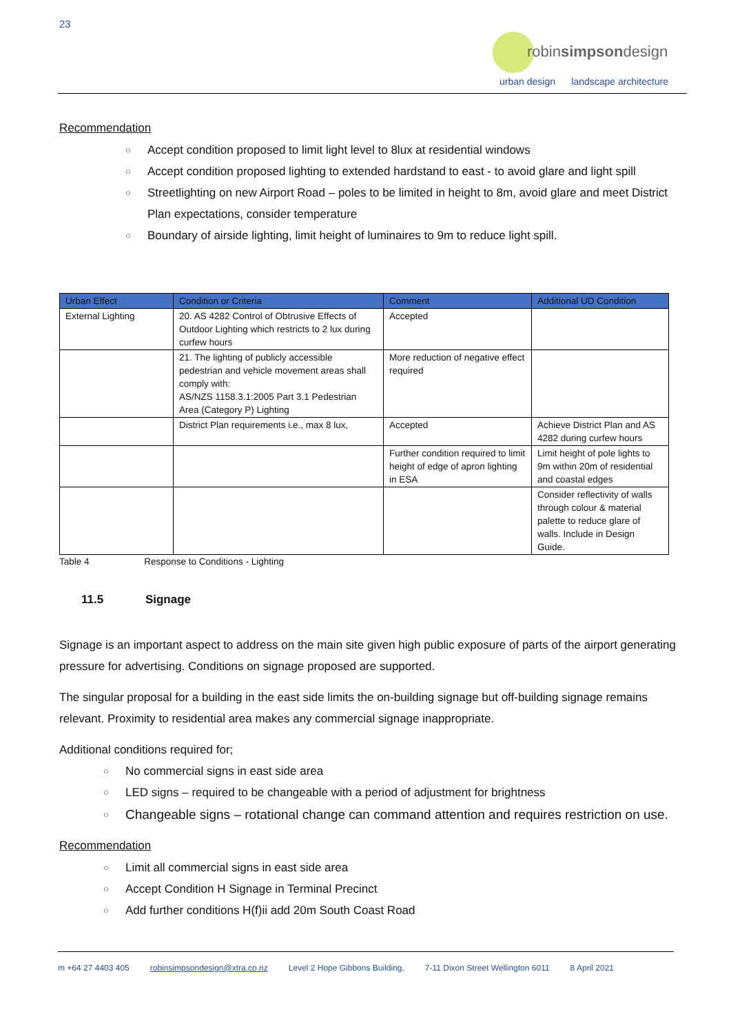23
robinsimpsondesign
urban design landscape architecture
Recommendation
○ Accept condition proposed to limit light level to 8lux at residential windows
○ Accept condition proposed lighting to extended hardstand to east - to avoid glare and light spill
○ Streetlighting on new Airport Road – poles to be limited in height to 8m, avoid glare and meet District Plan expectations, consider temperature
○ Boundary of airside lighting, limit height of luminaires to 9m to reduce light spill.
| Urban Effect | Condition or Criteria | Comment | Additional UD Condition |
| --- | --- | --- | --- |
| External Lighting | 20. AS 4282 Control of Obtrusive Effects of Outdoor Lighting which restricts to 2 lux during curfew hours | Accepted | |
| | 21. The lighting of publicly accessible pedestrian and vehicle movement areas shall comply with: AS/NZS 1158.3.1:2005 Part 3.1 Pedestrian Area (Category P) Lighting | More reduction of negative effect required | |
| | District Plan requirements i.e., max 8 lux, | Accepted | Achieve District Plan and AS 4282 during curfew hours |
| | | Further condition required to limit height of edge of apron lighting in ESA | Limit height of pole lights to 9m within 20m of residential and coastal edges |
| | | | Consider reflectivity of walls through colour & material palette to reduce glare of walls. Include in Design Guide. |
Table 4 Response to Conditions - Lighting
11.5 Signage
Signage is an important aspect to address on the main site given high public exposure of parts of the airport generating pressure for advertising. Conditions on signage proposed are supported.
The singular proposal for a building in the east side limits the on-building signage but off-building signage remains relevant. Proximity to residential area makes any commercial signage inappropriate.
Additional conditions required for;
○ No commercial signs in east side area
○ LED signs – required to be changeable with a period of adjustment for brightness
○ Changeable signs – rotational change can command attention and requires restriction on use.
Recommendation
○ Limit all commercial signs in east side area
○ Accept Condition H Signage in Terminal Precinct
○ Add further conditions H(f)ii add 20m South Coast Road
m +64 27 4403 405 robinsimpsondesign@xtra.co.nz Level 2 Hope Gibbons Building, 7-11 Dixon Street Wellington 6011 8 April 2021